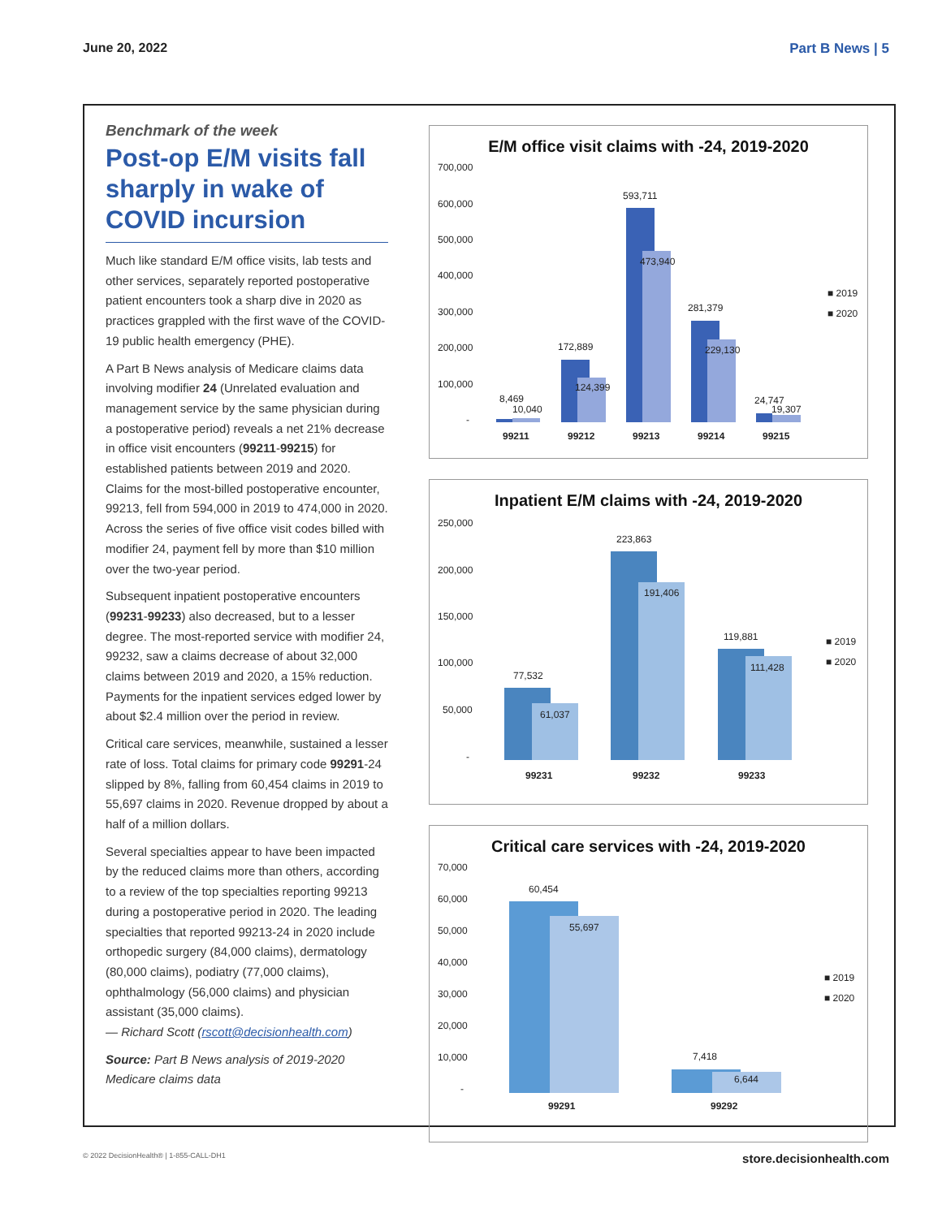June 20, 2022 Part B News | 5
Benchmark of the week
Post-op E/M visits fall sharply in wake of COVID incursion
Much like standard E/M office visits, lab tests and other services, separately reported postoperative patient encounters took a sharp dive in 2020 as practices grappled with the first wave of the COVID-19 public health emergency (PHE).
A Part B News analysis of Medicare claims data involving modifier 24 (Unrelated evaluation and management service by the same physician during a postoperative period) reveals a net 21% decrease in office visit encounters (99211-99215) for established patients between 2019 and 2020. Claims for the most-billed postoperative encounter, 99213, fell from 594,000 in 2019 to 474,000 in 2020. Across the series of five office visit codes billed with modifier 24, payment fell by more than $10 million over the two-year period.
Subsequent inpatient postoperative encounters (99231-99233) also decreased, but to a lesser degree. The most-reported service with modifier 24, 99232, saw a claims decrease of about 32,000 claims between 2019 and 2020, a 15% reduction. Payments for the inpatient services edged lower by about $2.4 million over the period in review.
Critical care services, meanwhile, sustained a lesser rate of loss. Total claims for primary code 99291-24 slipped by 8%, falling from 60,454 claims in 2019 to 55,697 claims in 2020. Revenue dropped by about a half of a million dollars.
Several specialties appear to have been impacted by the reduced claims more than others, according to a review of the top specialties reporting 99213 during a postoperative period in 2020. The leading specialties that reported 99213-24 in 2020 include orthopedic surgery (84,000 claims), dermatology (80,000 claims), podiatry (77,000 claims), ophthalmology (56,000 claims) and physician assistant (35,000 claims).
— Richard Scott (rscott@decisionhealth.com)
Source: Part B News analysis of 2019-2020 Medicare claims data
E/M office visit claims with -24, 2019-2020
700,000
600,000
500,000
400,000
300,000
200,000
100,000
-
8,469
10,040
172,889
124,399
593,711
473,940
281,379
229,130
24,747
19,307
99211
99212
99213
99214
99215
■ 2019
■ 2020
Inpatient E/M claims with -24, 2019-2020
250,000
200,000
150,000
100,000
50,000
-
77,532
61,037
223,863
191,406
119,881
111,428
99231
99232
99233
■ 2019
■ 2020
Critical care services with -24, 2019-2020
70,000
60,000
50,000
40,000
30,000
20,000
10,000
-
60,454
55,697
7,418
6,644
99291
99292
■ 2019
■ 2020
© 2022 DecisionHealth® | 1-855-CALL-DH1 store.decisionhealth.com